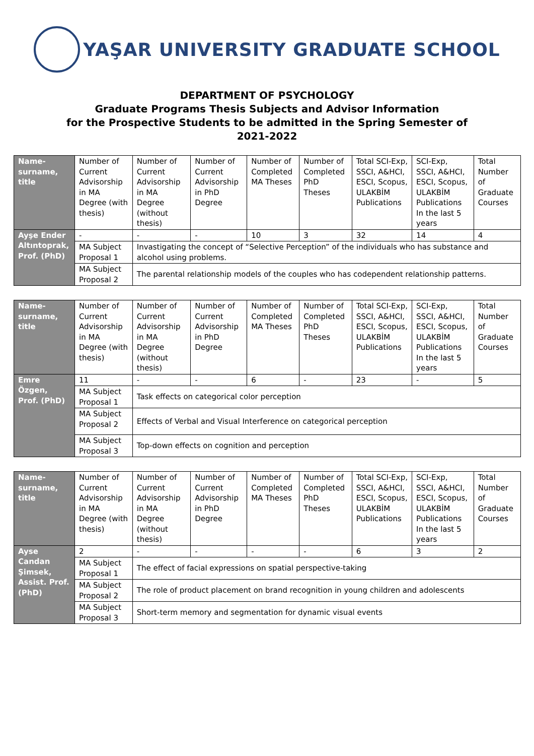YAŞAR UNIVERSITY GRADUATE SCHOOL
DEPARTMENT OF PSYCHOLOGY
Graduate Programs Thesis Subjects and Advisor Information
for the Prospective Students to be admitted in the Spring Semester of
2021-2022
| Name-surname, title | Number of Current Advisorship in MA Degree (with thesis) | Number of Current Advisorship in MA Degree (without thesis) | Number of Current Advisorship in PhD Degree | Number of Completed MA Theses | Number of Completed PhD Theses | Total SCI-Exp, SSCI, A&HCI, ESCI, Scopus, ULAKBİM Publications | SCI-Exp, SSCI, A&HCI, ESCI, Scopus, ULAKBİM Publications In the last 5 years | Total Number of Graduate Courses |
| Ayşe Ender Altıntoprak, Prof. (PhD) | - | - | - | 10 | 3 | 32 | 14 | 4 |
| | MA Subject Proposal 1 | Invastigating the concept of “Selective Perception” of the individuals who has substance and alcohol using problems. | | | | | | |
| | MA Subject Proposal 2 | The parental relationship models of the couples who has codependent relationship patterns. | | | | | | |
| Name-surname, title | Number of Current Advisorship in MA Degree (with thesis) | Number of Current Advisorship in MA Degree (without thesis) | Number of Current Advisorship in PhD Degree | Number of Completed MA Theses | Number of Completed PhD Theses | Total SCI-Exp, SSCI, A&HCI, ESCI, Scopus, ULAKBİM Publications | SCI-Exp, SSCI, A&HCI, ESCI, Scopus, ULAKBİM Publications In the last 5 years | Total Number of Graduate Courses |
| Emre Özgen, Prof. (PhD) | 11 | - | - | 6 | - | 23 | - | 5 |
| | MA Subject Proposal 1 | Task effects on categorical color perception | | | | | | |
| | MA Subject Proposal 2 | Effects of Verbal and Visual Interference on categorical perception | | | | | | |
| | MA Subject Proposal 3 | Top-down effects on cognition and perception | | | | | | |
| Name-surname, title | Number of Current Advisorship in MA Degree (with thesis) | Number of Current Advisorship in MA Degree (without thesis) | Number of Current Advisorship in PhD Degree | Number of Completed MA Theses | Number of Completed PhD Theses | Total SCI-Exp, SSCI, A&HCI, ESCI, Scopus, ULAKBİM Publications | SCI-Exp, SSCI, A&HCI, ESCI, Scopus, ULAKBİM Publications In the last 5 years | Total Number of Graduate Courses |
| Ayse Candan Şimsek, Assist. Prof.(PhD) | 2 | - | - | - | - | 6 | 3 | 2 |
| | MA Subject Proposal 1 | The effect of facial expressions on spatial perspective-taking | | | | | | |
| | MA Subject Proposal 2 | The role of product placement on brand recognition in young children and adolescents | | | | | | |
| | MA Subject Proposal 3 | Short-term memory and segmentation for dynamic visual events | | | | | | |